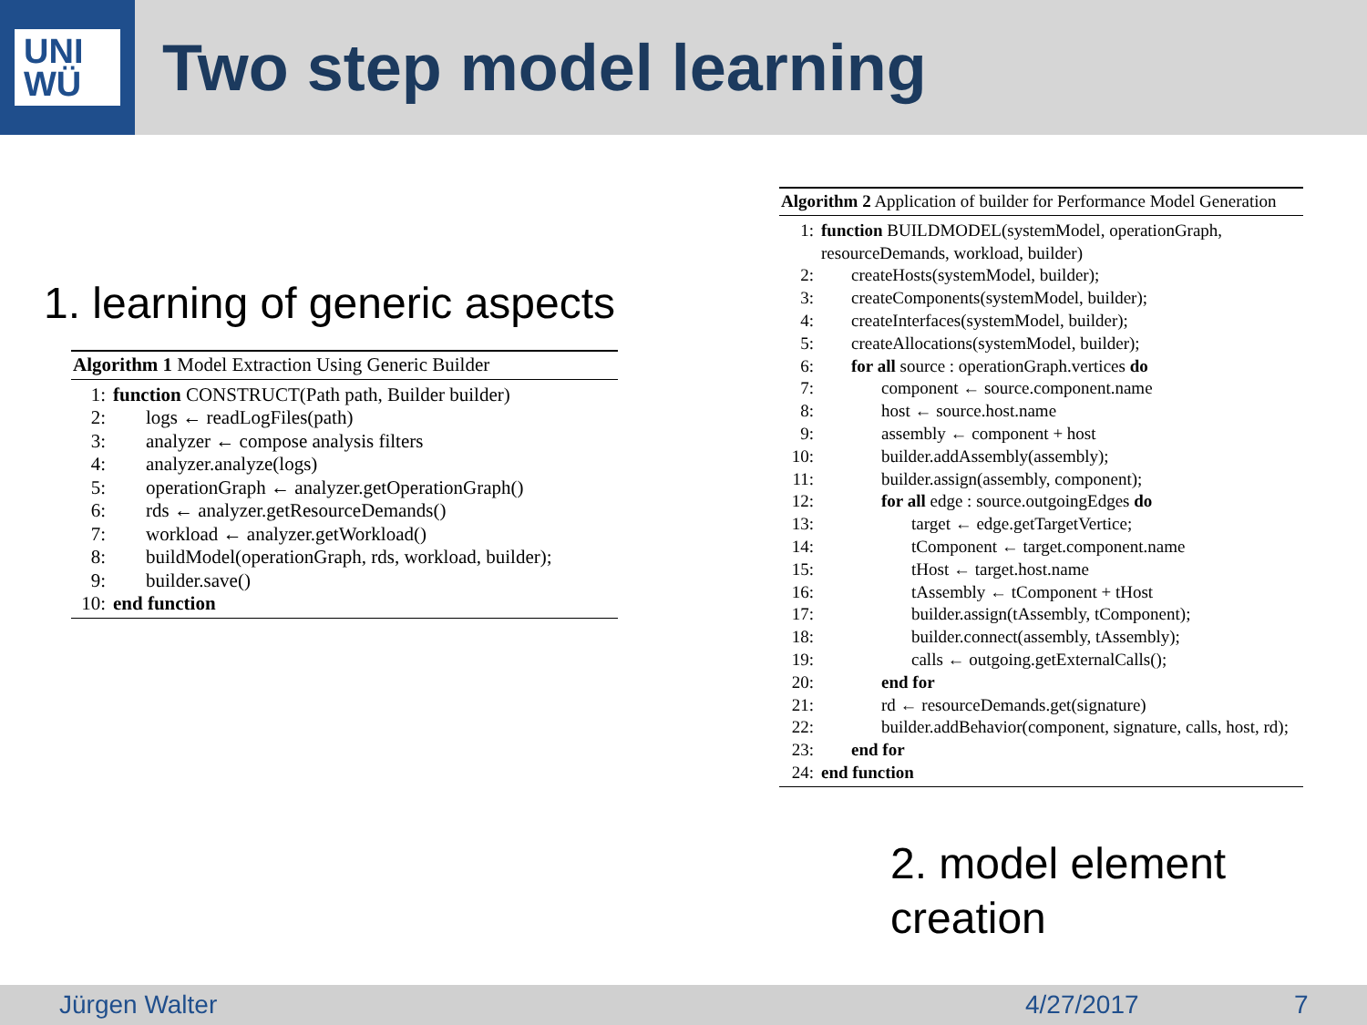UNI
WÜ
Two step model learning
1. learning of generic aspects
Algorithm 1 Model Extraction Using Generic Builder
1: function CONSTRUCT(Path path, Builder builder)
2: logs ← readLogFiles(path)
3: analyzer ← compose analysis filters
4: analyzer.analyze(logs)
5: operationGraph ← analyzer.getOperationGraph()
6: rds ← analyzer.getResourceDemands()
7: workload ← analyzer.getWorkload()
8: buildModel(operationGraph, rds, workload, builder);
9: builder.save()
10: end function
Algorithm 2 Application of builder for Performance Model Generation
1: function BUILDMODEL(systemModel, operationGraph, resourceDemands, workload, builder)
2: createHosts(systemModel, builder);
3: createComponents(systemModel, builder);
4: createInterfaces(systemModel, builder);
5: createAllocations(systemModel, builder);
6: for all source : operationGraph.vertices do
7: component ← source.component.name
8: host ← source.host.name
9: assembly ← component + host
10: builder.addAssembly(assembly);
11: builder.assign(assembly, component);
12: for all edge : source.outgoingEdges do
13: target ← edge.getTargetVertice;
14: tComponent ← target.component.name
15: tHost ← target.host.name
16: tAssembly ← tComponent + tHost
17: builder.assign(tAssembly, tComponent);
18: builder.connect(assembly, tAssembly);
19: calls ← outgoing.getExternalCalls();
20: end for
21: rd ← resourceDemands.get(signature)
22: builder.addBehavior(component, signature, calls, host, rd);
23: end for
24: end function
2. model element
creation
Jürgen Walter 4/27/2017 7